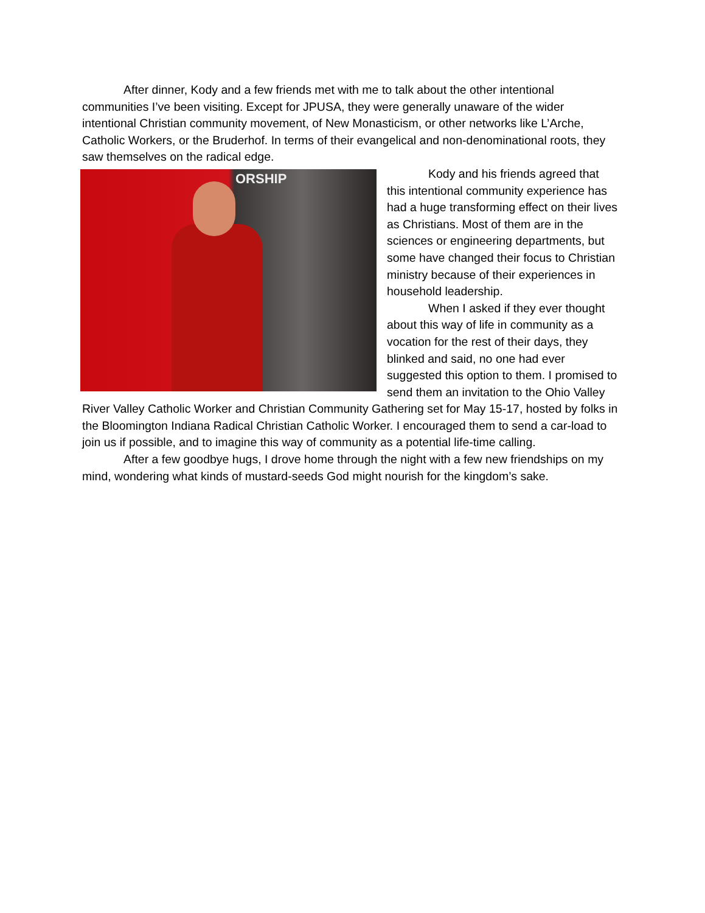After dinner, Kody and a few friends met with me to talk about the other intentional communities I’ve been visiting. Except for JPUSA, they were generally unaware of the wider intentional Christian community movement, of New Monasticism, or other networks like L’Arche, Catholic Workers, or the Bruderhof. In terms of their evangelical and non-denominational roots, they saw themselves on the radical edge.
ORSHIP
Kody and his friends agreed that this intentional community experience has had a huge transforming effect on their lives as Christians. Most of them are in the sciences or engineering departments, but some have changed their focus to Christian ministry because of their experiences in household leadership.
When I asked if they ever thought about this way of life in community as a vocation for the rest of their days, they blinked and said, no one had ever suggested this option to them. I promised to send them an invitation to the Ohio Valley River Valley Catholic Worker and Christian Community Gathering set for May 15-17, hosted by folks in the Bloomington Indiana Radical Christian Catholic Worker. I encouraged them to send a car-load to join us if possible, and to imagine this way of community as a potential life-time calling.
After a few goodbye hugs, I drove home through the night with a few new friendships on my mind, wondering what kinds of mustard-seeds God might nourish for the kingdom’s sake.